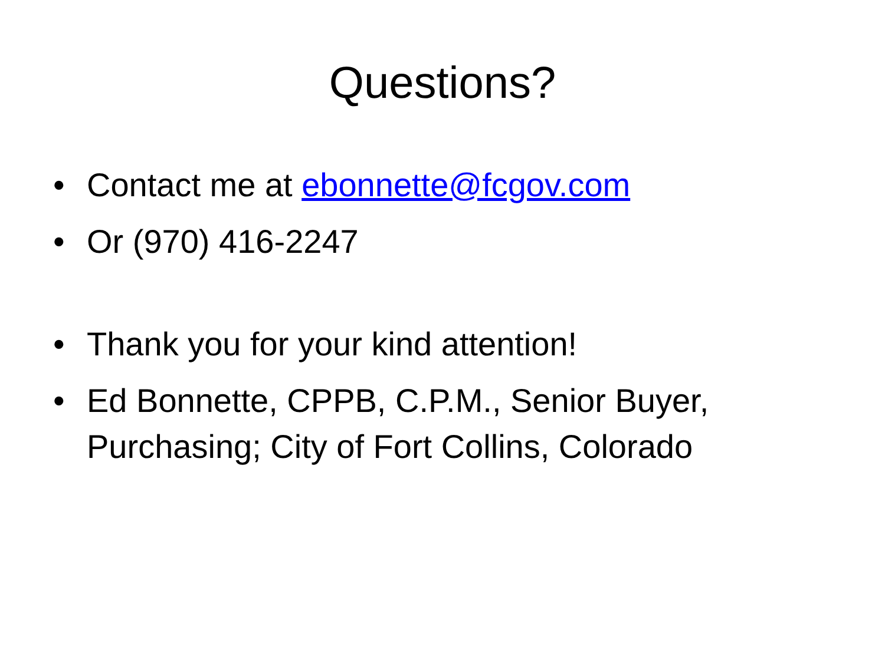Questions?
• Contact me at ebonnette@fcgov.com
• Or (970) 416-2247
• Thank you for your kind attention!
• Ed Bonnette, CPPB, C.P.M., Senior Buyer, Purchasing; City of Fort Collins, Colorado